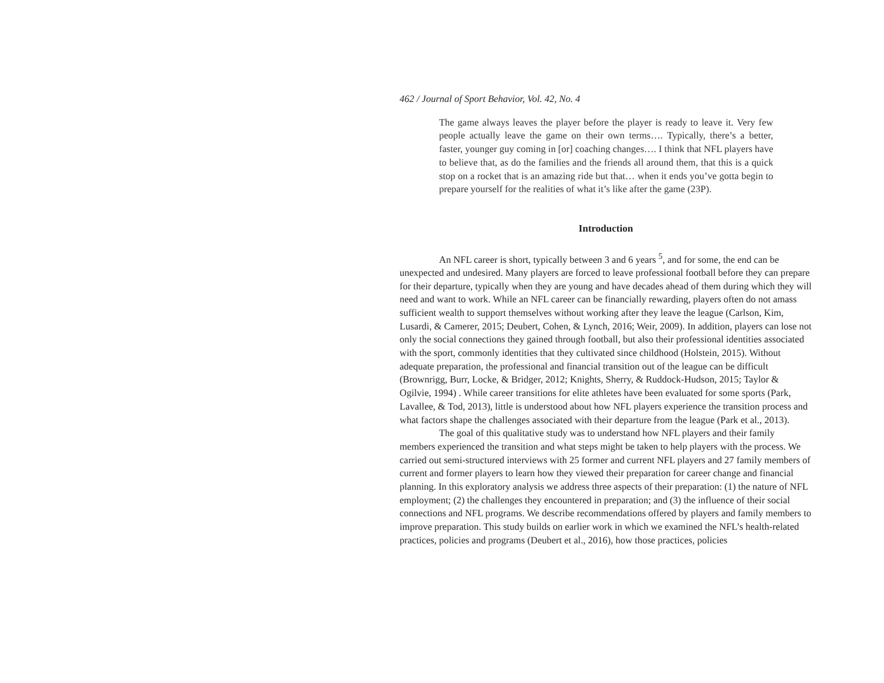462 / Journal of Sport Behavior, Vol. 42, No. 4
The game always leaves the player before the player is ready to leave it. Very few people actually leave the game on their own terms…. Typically, there’s a better, faster, younger guy coming in [or] coaching changes…. I think that NFL players have to believe that, as do the families and the friends all around them, that this is a quick stop on a rocket that is an amazing ride but that… when it ends you’ve gotta begin to prepare yourself for the realities of what it’s like after the game (23P).
Introduction
An NFL career is short, typically between 3 and 6 years <sup>5</sup>, and for some, the end can be unexpected and undesired. Many players are forced to leave professional football before they can prepare for their departure, typically when they are young and have decades ahead of them during which they will need and want to work. While an NFL career can be financially rewarding, players often do not amass sufficient wealth to support themselves without working after they leave the league (Carlson, Kim, Lusardi, & Camerer, 2015; Deubert, Cohen, & Lynch, 2016; Weir, 2009). In addition, players can lose not only the social connections they gained through football, but also their professional identities associated with the sport, commonly identities that they cultivated since childhood (Holstein, 2015). Without adequate preparation, the professional and financial transition out of the league can be difficult (Brownrigg, Burr, Locke, & Bridger, 2012; Knights, Sherry, & Ruddock-Hudson, 2015; Taylor & Ogilvie, 1994) . While career transitions for elite athletes have been evaluated for some sports (Park, Lavallee, & Tod, 2013), little is understood about how NFL players experience the transition process and what factors shape the challenges associated with their departure from the league (Park et al., 2013).
The goal of this qualitative study was to understand how NFL players and their family members experienced the transition and what steps might be taken to help players with the process. We carried out semi-structured interviews with 25 former and current NFL players and 27 family members of current and former players to learn how they viewed their preparation for career change and financial planning. In this exploratory analysis we address three aspects of their preparation: (1) the nature of NFL employment; (2) the challenges they encountered in preparation; and (3) the influence of their social connections and NFL programs. We describe recommendations offered by players and family members to improve preparation. This study builds on earlier work in which we examined the NFL’s health-related practices, policies and programs (Deubert et al., 2016), how those practices, policies